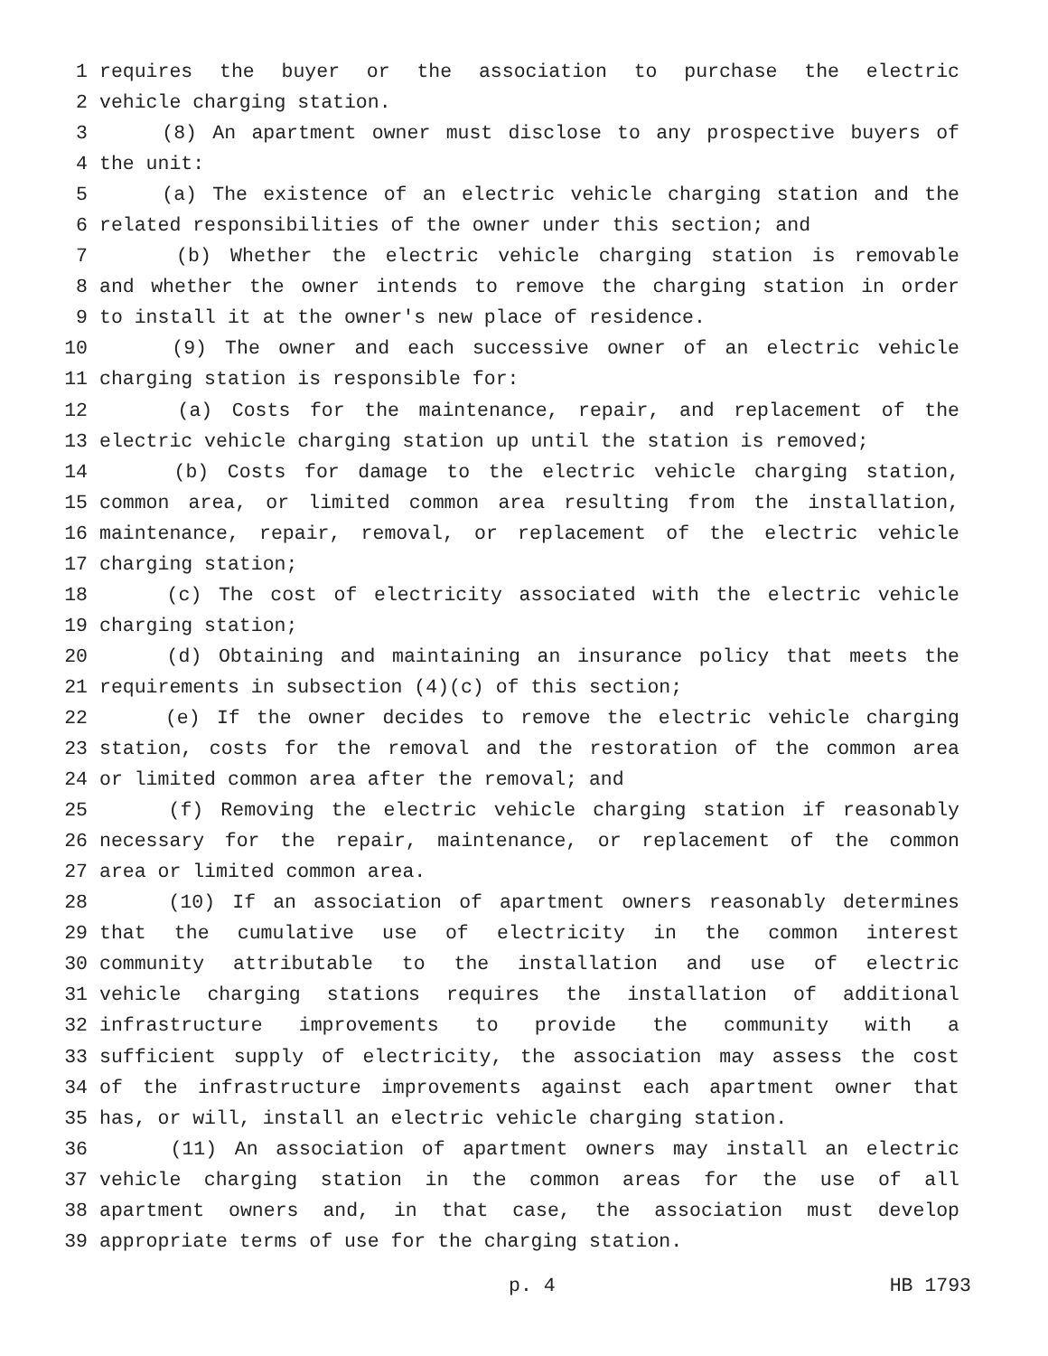1 requires the buyer or the association to purchase the electric
2 vehicle charging station.
3 (8) An apartment owner must disclose to any prospective buyers of
4 the unit:
5 (a) The existence of an electric vehicle charging station and the
6 related responsibilities of the owner under this section; and
7 (b) Whether the electric vehicle charging station is removable
8 and whether the owner intends to remove the charging station in order
9 to install it at the owner's new place of residence.
10 (9) The owner and each successive owner of an electric vehicle
11 charging station is responsible for:
12 (a) Costs for the maintenance, repair, and replacement of the
13 electric vehicle charging station up until the station is removed;
14 (b) Costs for damage to the electric vehicle charging station,
15 common area, or limited common area resulting from the installation,
16 maintenance, repair, removal, or replacement of the electric vehicle
17 charging station;
18 (c) The cost of electricity associated with the electric vehicle
19 charging station;
20 (d) Obtaining and maintaining an insurance policy that meets the
21 requirements in subsection (4)(c) of this section;
22 (e) If the owner decides to remove the electric vehicle charging
23 station, costs for the removal and the restoration of the common area
24 or limited common area after the removal; and
25 (f) Removing the electric vehicle charging station if reasonably
26 necessary for the repair, maintenance, or replacement of the common
27 area or limited common area.
28 (10) If an association of apartment owners reasonably determines
29 that the cumulative use of electricity in the common interest
30 community attributable to the installation and use of electric
31 vehicle charging stations requires the installation of additional
32 infrastructure improvements to provide the community with a
33 sufficient supply of electricity, the association may assess the cost
34 of the infrastructure improvements against each apartment owner that
35 has, or will, install an electric vehicle charging station.
36 (11) An association of apartment owners may install an electric
37 vehicle charging station in the common areas for the use of all
38 apartment owners and, in that case, the association must develop
39 appropriate terms of use for the charging station.
p. 4 HB 1793